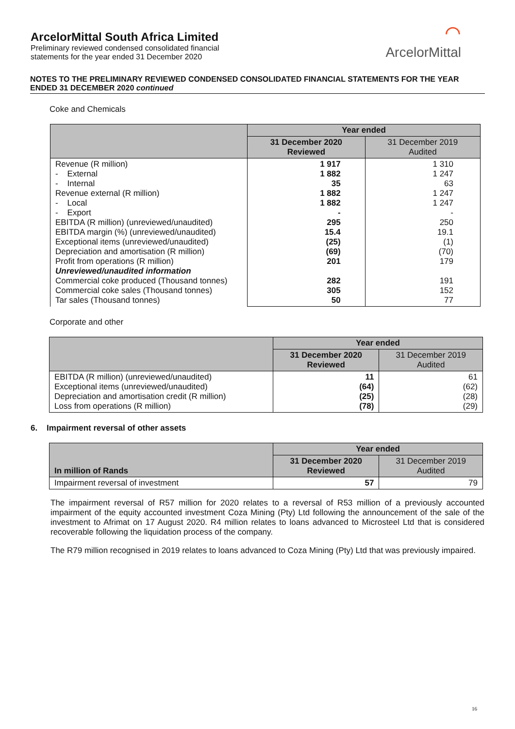ArcelorMittal South Africa Limited
Preliminary reviewed condensed consolidated financial
statements for the year ended 31 December 2020
⌒
ArcelorMittal
NOTES TO THE PRELIMINARY REVIEWED CONDENSED CONSOLIDATED FINANCIAL STATEMENTS FOR THE YEAR ENDED 31 DECEMBER 2020 continued
Coke and Chemicals
| | Year ended | |
| --- | --- | --- |
| | 31 December 2020 Reviewed | 31 December 2019 Audited |
| Revenue (R million) - External - Internal Revenue external (R million) - Local - Export EBITDA (R million) (unreviewed/unaudited) EBITDA margin (%) (unreviewed/unaudited) Exceptional items (unreviewed/unaudited) Depreciation and amortisation (R million) Profit from operations (R million) Unreviewed/unaudited information Commercial coke produced (Thousand tonnes) Commercial coke sales (Thousand tonnes) Tar sales (Thousand tonnes) | 1 917 1 882 35 1 882 1 882 - 295 15.4 (25) (69) 201 282 305 50 | 1 310 1 247 63 1 247 1 247 - 250 19.1 (1) (70) 179 191 152 77 |
Corporate and other
| | Year ended | |
| --- | --- | --- |
| | 31 December 2020 Reviewed | 31 December 2019 Audited |
| EBITDA (R million) (unreviewed/unaudited) Exceptional items (unreviewed/unaudited) Depreciation and amortisation credit (R million) Loss from operations (R million) | 11 (64) (25) (78) | 61 (62) (28) (29) |
6. Impairment reversal of other assets
| In million of Rands | Year ended | |
| --- | --- | --- |
| | 31 December 2020 Reviewed | 31 December 2019 Audited |
| Impairment reversal of investment | 57 | 79 |
The impairment reversal of R57 million for 2020 relates to a reversal of R53 million of a previously accounted impairment of the equity accounted investment Coza Mining (Pty) Ltd following the announcement of the sale of the investment to Afrimat on 17 August 2020. R4 million relates to loans advanced to Microsteel Ltd that is considered recoverable following the liquidation process of the company.
The R79 million recognised in 2019 relates to loans advanced to Coza Mining (Pty) Ltd that was previously impaired.
16